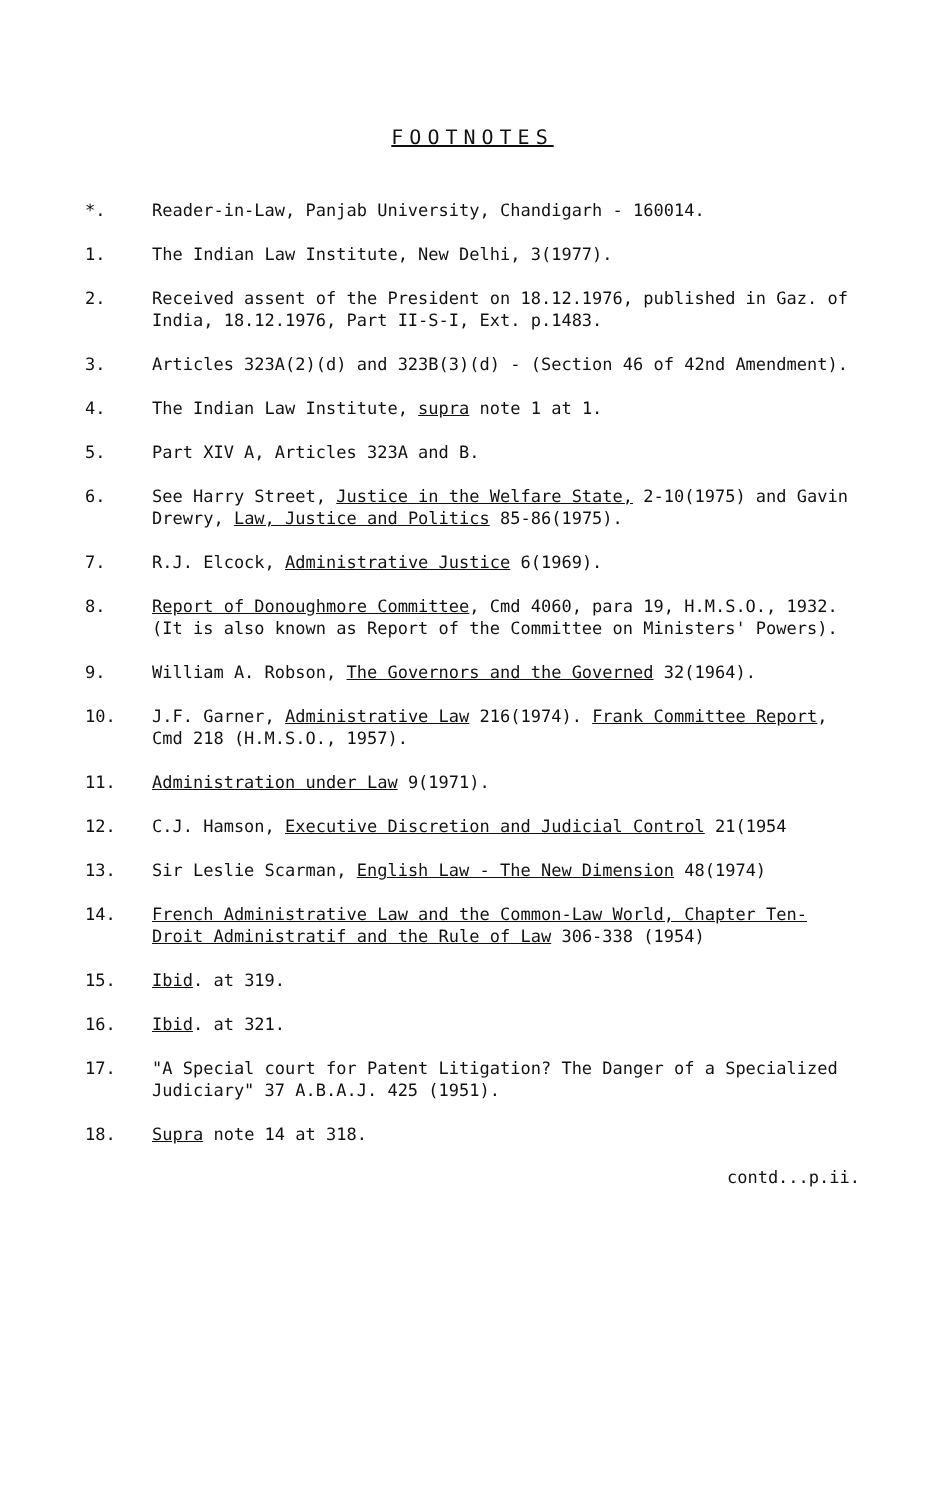FOOTNOTES
*. Reader-in-Law, Panjab University, Chandigarh - 160014.
1. The Indian Law Institute, New Delhi, 3(1977).
2. Received assent of the President on 18.12.1976, published in Gaz. of India, 18.12.1976, Part II-S-I, Ext. p.1483.
3. Articles 323A(2)(d) and 323B(3)(d) - (Section 46 of 42nd Amendment).
4. The Indian Law Institute, supra note 1 at 1.
5. Part XIV A, Articles 323A and B.
6. See Harry Street, Justice in the Welfare State, 2-10(1975) and Gavin Drewry, Law, Justice and Politics 85-86(1975).
7. R.J. Elcock, Administrative Justice 6(1969).
8. Report of Donoughmore Committee, Cmd 4060, para 19, H.M.S.O., 1932. (It is also known as Report of the Committee on Ministers' Powers).
9. William A. Robson, The Governors and the Governed 32(1964).
10. J.F. Garner, Administrative Law 216(1974). Frank Committee Report, Cmd 218 (H.M.S.O., 1957).
11. Administration under Law 9(1971).
12. C.J. Hamson, Executive Discretion and Judicial Control 21(1954
13. Sir Leslie Scarman, English Law - The New Dimension 48(1974)
14. French Administrative Law and the Common-Law World, Chapter Ten- Droit Administratif and the Rule of Law 306-338 (1954)
15. Ibid. at 319.
16. Ibid. at 321.
17. "A Special court for Patent Litigation? The Danger of a Specialized Judiciary" 37 A.B.A.J. 425 (1951).
18. Supra note 14 at 318.
contd...p.ii.